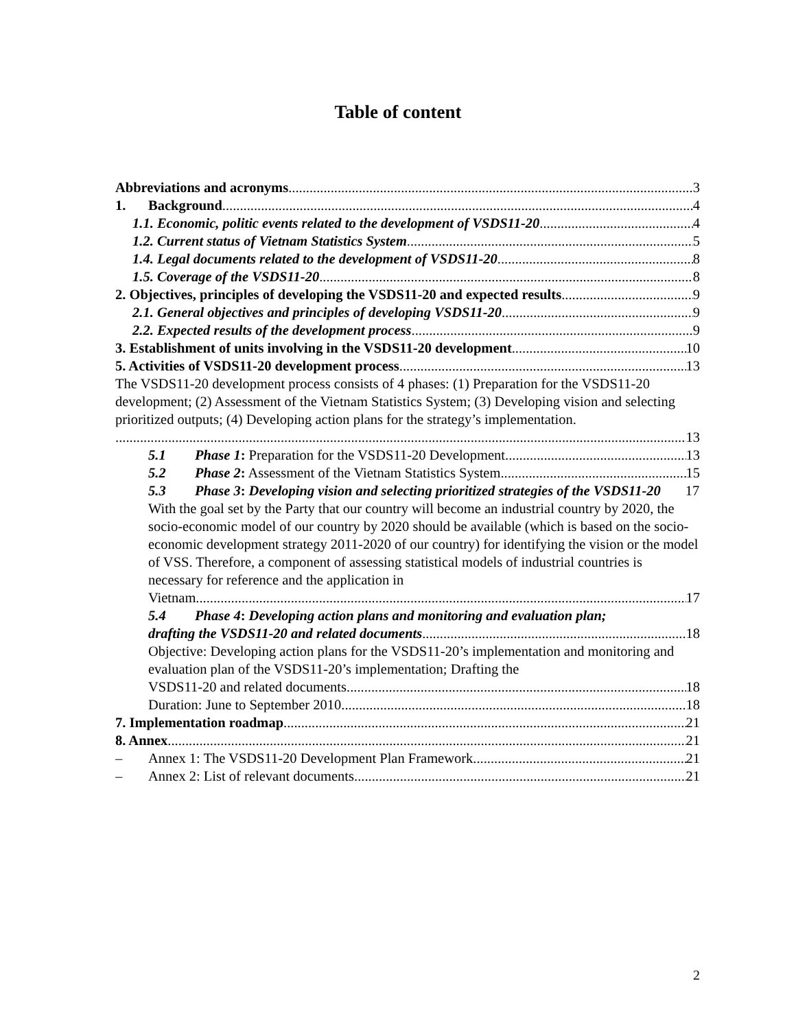Table of content
Abbreviations and acronyms 3
1. Background 4
1.1. Economic, politic events related to the development of VSDS11-20 4
1.2. Current status of Vietnam Statistics System 5
1.4. Legal documents related to the development of VSDS11-20 8
1.5. Coverage of the VSDS11-20 8
2. Objectives, principles of developing the VSDS11-20 and expected results 9
2.1. General objectives and principles of developing VSDS11-20 9
2.2. Expected results of the development process 9
3. Establishment of units involving in the VSDS11-20 development 10
5. Activities of VSDS11-20 development process 13
The VSDS11-20 development process consists of 4 phases: (1) Preparation for the VSDS11-20 development; (2) Assessment of the Vietnam Statistics System; (3) Developing vision and selecting prioritized outputs; (4) Developing action plans for the strategy’s implementation.
13
5.1 Phase 1: Preparation for the VSDS11-20 Development 13
5.2 Phase 2: Assessment of the Vietnam Statistics System 15
5.3 Phase 3: Developing vision and selecting prioritized strategies of the VSDS11-20 17
With the goal set by the Party that our country will become an industrial country by 2020, the socio-economic model of our country by 2020 should be available (which is based on the socio-economic development strategy 2011-2020 of our country) for identifying the vision or the model of VSS. Therefore, a component of assessing statistical models of industrial countries is necessary for reference and the application in
Vietnam. 17
5.4 Phase 4: Developing action plans and monitoring and evaluation plan;
drafting the VSDS11-20 and related documents 18
Objective: Developing action plans for the VSDS11-20’s implementation and monitoring and evaluation plan of the VSDS11-20’s implementation; Drafting the
VSDS11-20 and related documents 18
Duration: June to September 2010 18
7. Implementation roadmap 21
8. Annex 21
– Annex 1: The VSDS11-20 Development Plan Framework. 21
– Annex 2: List of relevant documents 21
2